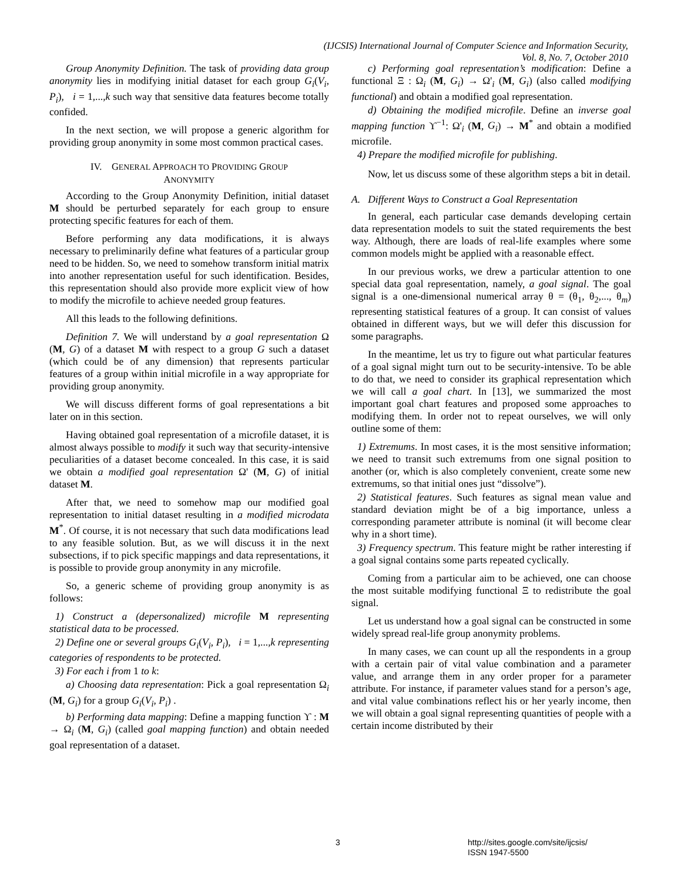(IJCSIS) International Journal of Computer Science and Information Security,
Vol. 8, No. 7, October 2010
Group Anonymity Definition. The task of providing data group anonymity lies in modifying initial dataset for each group G<sub>i</sub>(V<sub>i</sub>, P<sub>i</sub>), i = 1,...,k such way that sensitive data features become totally confided.
In the next section, we will propose a generic algorithm for providing group anonymity in some most common practical cases.
IV. GENERAL APPROACH TO PROVIDING GROUP
ANONYMITY
According to the Group Anonymity Definition, initial dataset M should be perturbed separately for each group to ensure protecting specific features for each of them.
Before performing any data modifications, it is always necessary to preliminarily define what features of a particular group need to be hidden. So, we need to somehow transform initial matrix into another representation useful for such identification. Besides, this representation should also provide more explicit view of how to modify the microfile to achieve needed group features.
All this leads to the following definitions.
Definition 7. We will understand by a goal representation Ω (M, G) of a dataset M with respect to a group G such a dataset (which could be of any dimension) that represents particular features of a group within initial microfile in a way appropriate for providing group anonymity.
We will discuss different forms of goal representations a bit later on in this section.
Having obtained goal representation of a microfile dataset, it is almost always possible to modify it such way that security-intensive peculiarities of a dataset become concealed. In this case, it is said we obtain a modified goal representation Ω' (M, G) of initial dataset M.
After that, we need to somehow map our modified goal representation to initial dataset resulting in a modified microdata M<sup>*</sup>. Of course, it is not necessary that such data modifications lead to any feasible solution. But, as we will discuss it in the next subsections, if to pick specific mappings and data representations, it is possible to provide group anonymity in any microfile.
So, a generic scheme of providing group anonymity is as follows:
1) Construct a (depersonalized) microfile M representing statistical data to be processed.
2) Define one or several groups G<sub>i</sub>(V<sub>i</sub>, P<sub>i</sub>), i = 1,...,k representing categories of respondents to be protected.
3) For each i from 1 to k:
a) Choosing data representation: Pick a goal representation Ω<sub>i</sub> (M, G<sub>i</sub>) for a group G<sub>i</sub>(V<sub>i</sub>, P<sub>i</sub>) .
b) Performing data mapping: Define a mapping function ϒ : M → Ω<sub>i</sub> (M, G<sub>i</sub>) (called goal mapping function) and obtain needed goal representation of a dataset.
c) Performing goal representation’s modification: Define a functional Ξ : Ω<sub>i</sub> (M, G<sub>i</sub>) → Ω'<sub>i</sub> (M, G<sub>i</sub>) (also called modifying functional) and obtain a modified goal representation.
d) Obtaining the modified microfile. Define an inverse goal mapping function ϒ<sup>−1</sup>: Ω'<sub>i</sub> (M, G<sub>i</sub>) → M<sup>*</sup> and obtain a modified microfile.
4) Prepare the modified microfile for publishing.
Now, let us discuss some of these algorithm steps a bit in detail.
A. Different Ways to Construct a Goal Representation
In general, each particular case demands developing certain data representation models to suit the stated requirements the best way. Although, there are loads of real-life examples where some common models might be applied with a reasonable effect.
In our previous works, we drew a particular attention to one special data goal representation, namely, a goal signal. The goal signal is a one-dimensional numerical array θ = (θ<sub>1</sub>, θ<sub>2</sub>,..., θ<sub>m</sub>) representing statistical features of a group. It can consist of values obtained in different ways, but we will defer this discussion for some paragraphs.
In the meantime, let us try to figure out what particular features of a goal signal might turn out to be security-intensive. To be able to do that, we need to consider its graphical representation which we will call a goal chart. In [13], we summarized the most important goal chart features and proposed some approaches to modifying them. In order not to repeat ourselves, we will only outline some of them:
1) Extremums. In most cases, it is the most sensitive information; we need to transit such extremums from one signal position to another (or, which is also completely convenient, create some new extremums, so that initial ones just “dissolve”).
2) Statistical features. Such features as signal mean value and standard deviation might be of a big importance, unless a corresponding parameter attribute is nominal (it will become clear why in a short time).
3) Frequency spectrum. This feature might be rather interesting if a goal signal contains some parts repeated cyclically.
Coming from a particular aim to be achieved, one can choose the most suitable modifying functional Ξ to redistribute the goal signal.
Let us understand how a goal signal can be constructed in some widely spread real-life group anonymity problems.
In many cases, we can count up all the respondents in a group with a certain pair of vital value combination and a parameter value, and arrange them in any order proper for a parameter attribute. For instance, if parameter values stand for a person’s age, and vital value combinations reflect his or her yearly income, then we will obtain a goal signal representing quantities of people with a certain income distributed by their
3 http://sites.google.com/site/ijcsis/
ISSN 1947-5500